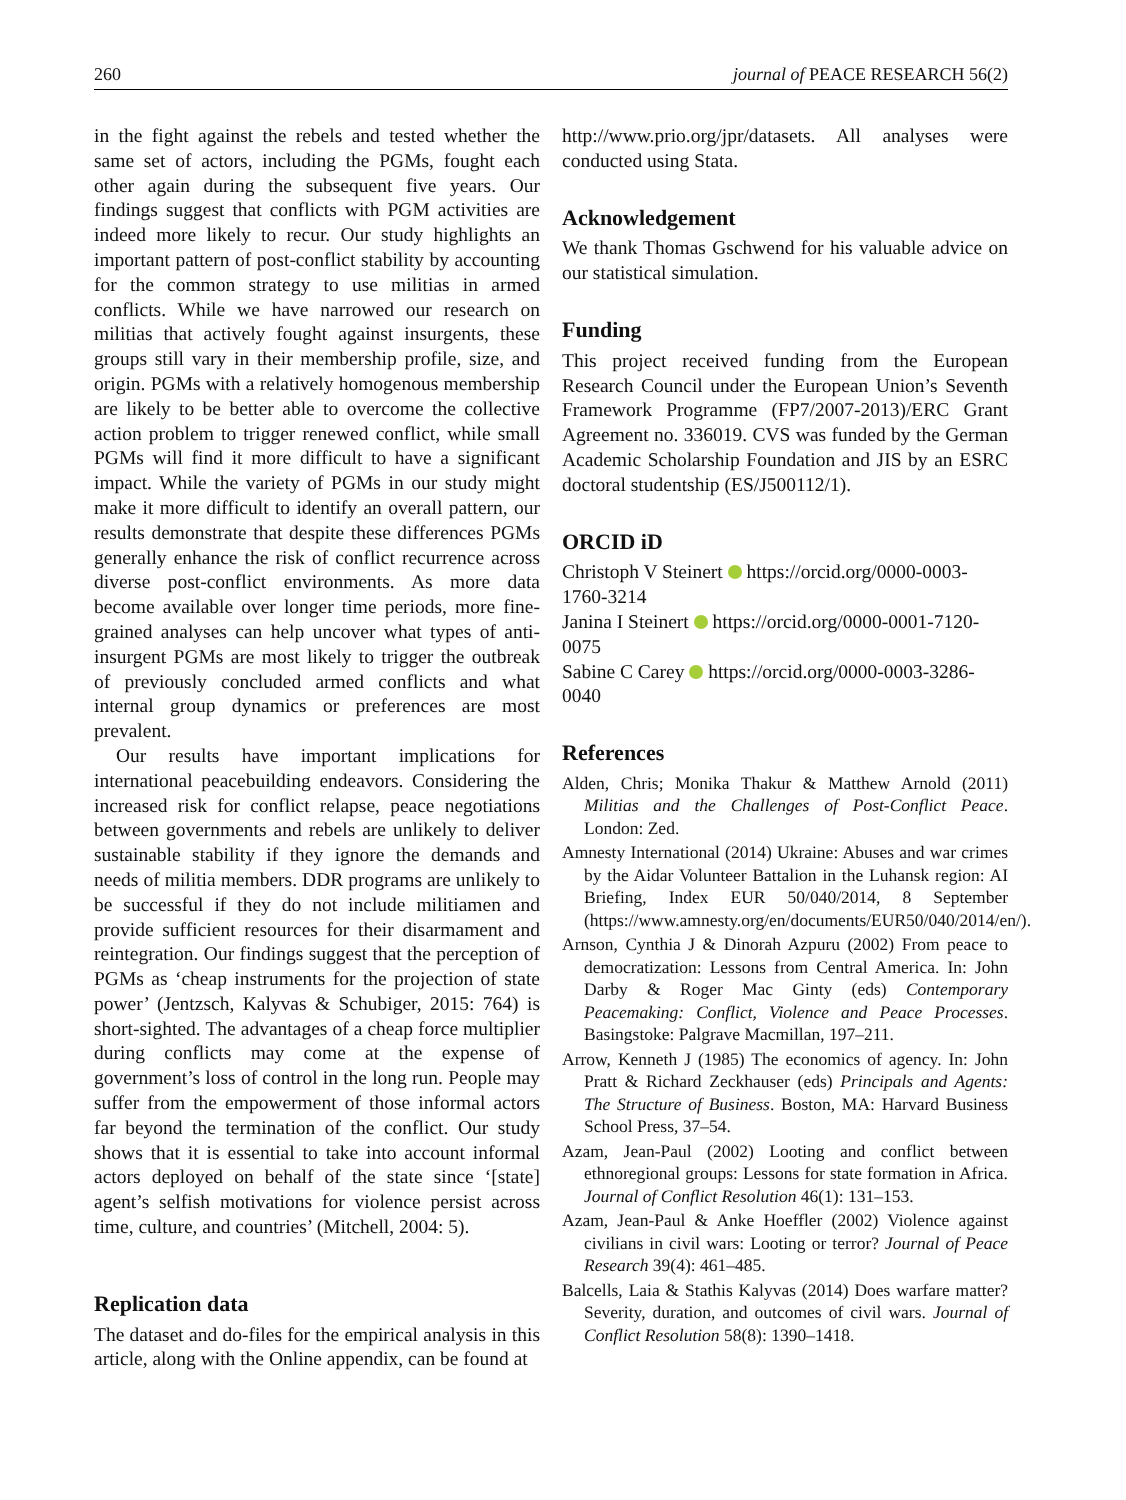260 journal of PEACE RESEARCH 56(2)
in the fight against the rebels and tested whether the same set of actors, including the PGMs, fought each other again during the subsequent five years. Our findings suggest that conflicts with PGM activities are indeed more likely to recur. Our study highlights an important pattern of post-conflict stability by accounting for the common strategy to use militias in armed conflicts. While we have narrowed our research on militias that actively fought against insurgents, these groups still vary in their membership profile, size, and origin. PGMs with a relatively homogenous membership are likely to be better able to overcome the collective action problem to trigger renewed conflict, while small PGMs will find it more difficult to have a significant impact. While the variety of PGMs in our study might make it more difficult to identify an overall pattern, our results demonstrate that despite these differences PGMs generally enhance the risk of conflict recurrence across diverse post-conflict environments. As more data become available over longer time periods, more fine-grained analyses can help uncover what types of anti-insurgent PGMs are most likely to trigger the outbreak of previously concluded armed conflicts and what internal group dynamics or preferences are most prevalent.
Our results have important implications for international peacebuilding endeavors. Considering the increased risk for conflict relapse, peace negotiations between governments and rebels are unlikely to deliver sustainable stability if they ignore the demands and needs of militia members. DDR programs are unlikely to be successful if they do not include militiamen and provide sufficient resources for their disarmament and reintegration. Our findings suggest that the perception of PGMs as ‘cheap instruments for the projection of state power’ (Jentzsch, Kalyvas & Schubiger, 2015: 764) is short-sighted. The advantages of a cheap force multiplier during conflicts may come at the expense of government’s loss of control in the long run. People may suffer from the empowerment of those informal actors far beyond the termination of the conflict. Our study shows that it is essential to take into account informal actors deployed on behalf of the state since ‘[state] agent’s selfish motivations for violence persist across time, culture, and countries’ (Mitchell, 2004: 5).
Replication data
The dataset and do-files for the empirical analysis in this article, along with the Online appendix, can be found at
http://www.prio.org/jpr/datasets. All analyses were conducted using Stata.
Acknowledgement
We thank Thomas Gschwend for his valuable advice on our statistical simulation.
Funding
This project received funding from the European Research Council under the European Union’s Seventh Framework Programme (FP7/2007-2013)/ERC Grant Agreement no. 336019. CVS was funded by the German Academic Scholarship Foundation and JIS by an ESRC doctoral studentship (ES/J500112/1).
ORCID iD
Christoph V Steinert https://orcid.org/0000-0003-1760-3214
Janina I Steinert https://orcid.org/0000-0001-7120-0075
Sabine C Carey https://orcid.org/0000-0003-3286-0040
References
Alden, Chris; Monika Thakur & Matthew Arnold (2011) Militias and the Challenges of Post-Conflict Peace. London: Zed.
Amnesty International (2014) Ukraine: Abuses and war crimes by the Aidar Volunteer Battalion in the Luhansk region: AI Briefing, Index EUR 50/040/2014, 8 September (https://www.amnesty.org/en/documents/EUR50/040/2014/en/).
Arnson, Cynthia J & Dinorah Azpuru (2002) From peace to democratization: Lessons from Central America. In: John Darby & Roger Mac Ginty (eds) Contemporary Peacemaking: Conflict, Violence and Peace Processes. Basingstoke: Palgrave Macmillan, 197–211.
Arrow, Kenneth J (1985) The economics of agency. In: John Pratt & Richard Zeckhauser (eds) Principals and Agents: The Structure of Business. Boston, MA: Harvard Business School Press, 37–54.
Azam, Jean-Paul (2002) Looting and conflict between ethnoregional groups: Lessons for state formation in Africa. Journal of Conflict Resolution 46(1): 131–153.
Azam, Jean-Paul & Anke Hoeffler (2002) Violence against civilians in civil wars: Looting or terror? Journal of Peace Research 39(4): 461–485.
Balcells, Laia & Stathis Kalyvas (2014) Does warfare matter? Severity, duration, and outcomes of civil wars. Journal of Conflict Resolution 58(8): 1390–1418.